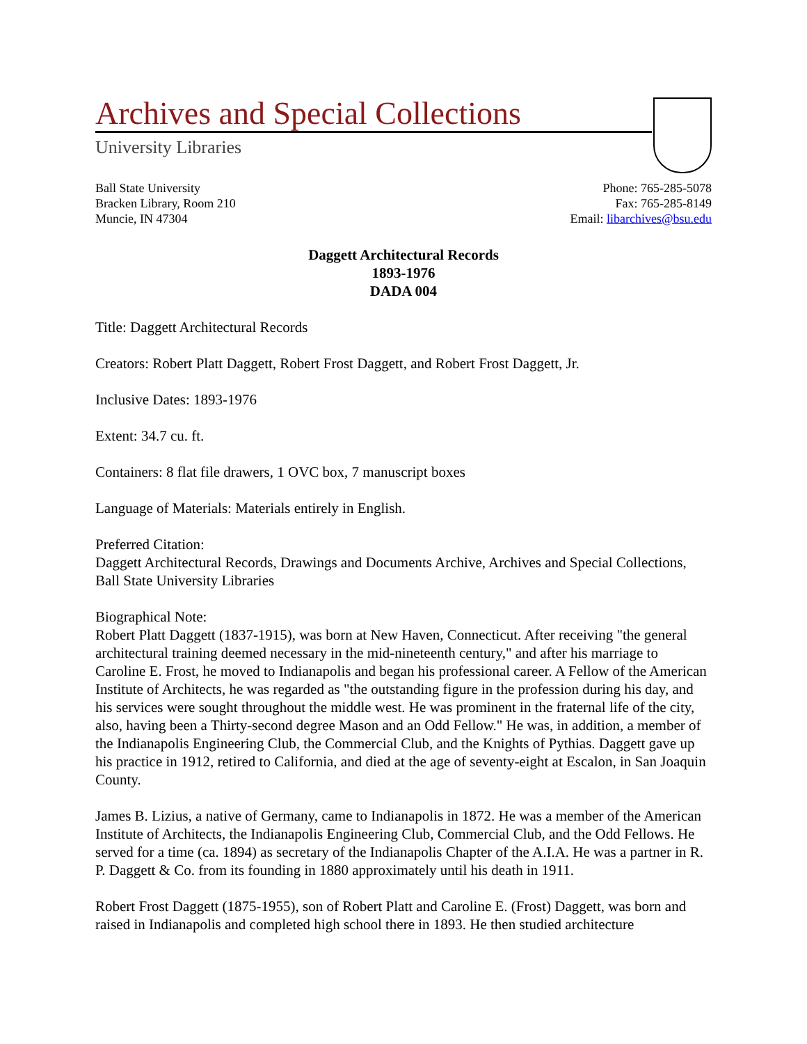Archives and Special Collections
University Libraries
Ball State University
Bracken Library, Room 210
Muncie, IN 47304
Phone: 765-285-5078
Fax: 765-285-8149
Email: libarchives@bsu.edu
Daggett Architectural Records
1893-1976
DADA 004
Title: Daggett Architectural Records
Creators: Robert Platt Daggett, Robert Frost Daggett, and Robert Frost Daggett, Jr.
Inclusive Dates: 1893-1976
Extent: 34.7 cu. ft.
Containers: 8 flat file drawers, 1 OVC box, 7 manuscript boxes
Language of Materials: Materials entirely in English.
Preferred Citation:
Daggett Architectural Records, Drawings and Documents Archive, Archives and Special Collections, Ball State University Libraries
Biographical Note:
Robert Platt Daggett (1837-1915), was born at New Haven, Connecticut. After receiving "the general architectural training deemed necessary in the mid-nineteenth century," and after his marriage to Caroline E. Frost, he moved to Indianapolis and began his professional career. A Fellow of the American Institute of Architects, he was regarded as "the outstanding figure in the profession during his day, and his services were sought throughout the middle west. He was prominent in the fraternal life of the city, also, having been a Thirty-second degree Mason and an Odd Fellow." He was, in addition, a member of the Indianapolis Engineering Club, the Commercial Club, and the Knights of Pythias. Daggett gave up his practice in 1912, retired to California, and died at the age of seventy-eight at Escalon, in San Joaquin County.
James B. Lizius, a native of Germany, came to Indianapolis in 1872. He was a member of the American Institute of Architects, the Indianapolis Engineering Club, Commercial Club, and the Odd Fellows. He served for a time (ca. 1894) as secretary of the Indianapolis Chapter of the A.I.A. He was a partner in R. P. Daggett & Co. from its founding in 1880 approximately until his death in 1911.
Robert Frost Daggett (1875-1955), son of Robert Platt and Caroline E. (Frost) Daggett, was born and raised in Indianapolis and completed high school there in 1893. He then studied architecture